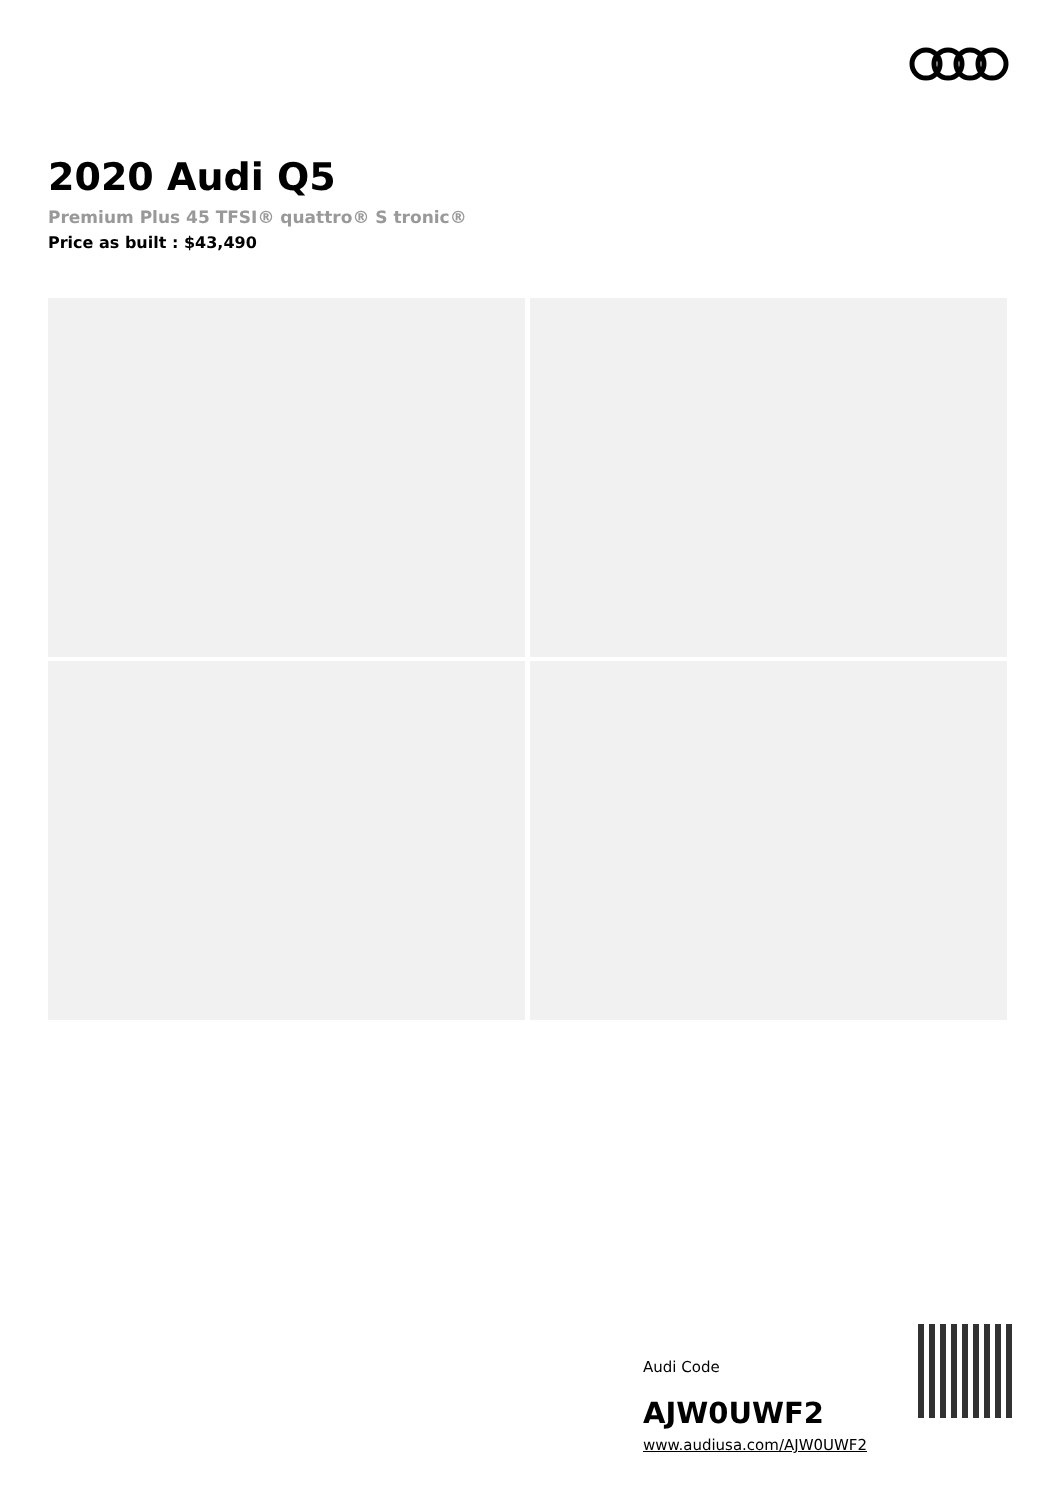2020 Audi Q5
Premium Plus 45 TFSI® quattro® S tronic®
Price as built : $43,490
Audi Code
AJW0UWF2
www.audiusa.com/AJW0UWF2